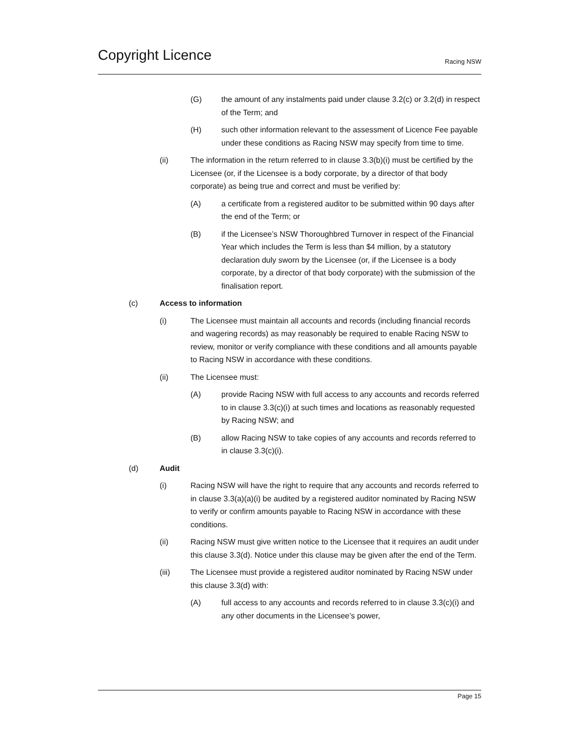Copyright Licence
Racing NSW
(G) the amount of any instalments paid under clause 3.2(c) or 3.2(d) in respect of the Term; and
(H) such other information relevant to the assessment of Licence Fee payable under these conditions as Racing NSW may specify from time to time.
(ii) The information in the return referred to in clause 3.3(b)(i) must be certified by the Licensee (or, if the Licensee is a body corporate, by a director of that body corporate) as being true and correct and must be verified by:
(A) a certificate from a registered auditor to be submitted within 90 days after the end of the Term; or
(B) if the Licensee’s NSW Thoroughbred Turnover in respect of the Financial Year which includes the Term is less than $4 million, by a statutory declaration duly sworn by the Licensee (or, if the Licensee is a body corporate, by a director of that body corporate) with the submission of the finalisation report.
(c) Access to information
(i) The Licensee must maintain all accounts and records (including financial records and wagering records) as may reasonably be required to enable Racing NSW to review, monitor or verify compliance with these conditions and all amounts payable to Racing NSW in accordance with these conditions.
(ii) The Licensee must:
(A) provide Racing NSW with full access to any accounts and records referred to in clause 3.3(c)(i) at such times and locations as reasonably requested by Racing NSW; and
(B) allow Racing NSW to take copies of any accounts and records referred to in clause 3.3(c)(i).
(d) Audit
(i) Racing NSW will have the right to require that any accounts and records referred to in clause 3.3(a)(a)(i) be audited by a registered auditor nominated by Racing NSW to verify or confirm amounts payable to Racing NSW in accordance with these conditions.
(ii) Racing NSW must give written notice to the Licensee that it requires an audit under this clause 3.3(d). Notice under this clause may be given after the end of the Term.
(iii) The Licensee must provide a registered auditor nominated by Racing NSW under this clause 3.3(d) with:
(A) full access to any accounts and records referred to in clause 3.3(c)(i) and any other documents in the Licensee’s power,
Page 15